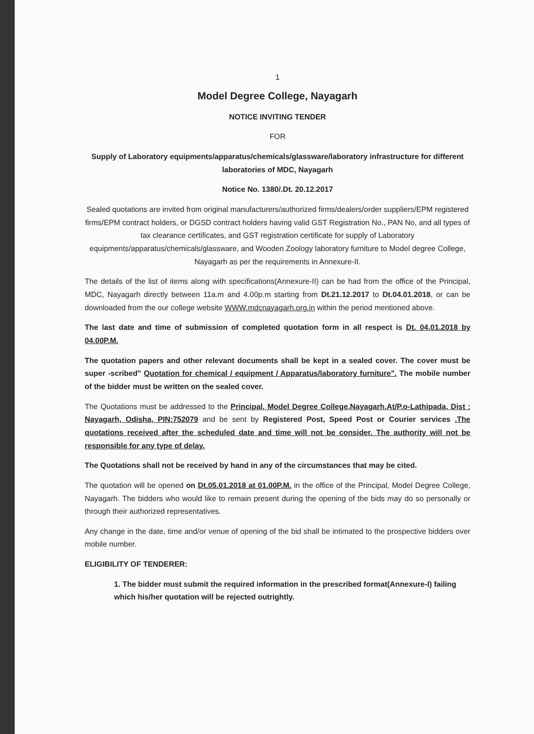1
Model Degree College, Nayagarh
NOTICE INVITING TENDER
FOR
Supply of Laboratory equipments/apparatus/chemicals/glassware/laboratory infrastructure for different laboratories of MDC, Nayagarh
Notice No. 1380/.Dt. 20.12.2017
Sealed quotations are invited from original manufacturers/authorized firms/dealers/order suppliers/EPM registered firms/EPM contract holders, or DGSD contract holders having valid GST Registration No., PAN No, and all types of tax clearance certificates, and GST registration certificate for supply of Laboratory equipments/apparatus/chemicals/glassware, and Wooden Zoology laboratory furniture to Model degree College, Nayagarh as per the requirements in Annexure-II.
The details of the list of items along with specifications(Annexure-II) can be had from the office of the Principal, MDC, Nayagarh directly between 11a.m and 4.00p.m starting from Dt.21.12.2017 to Dt.04.01.2018, or can be downloaded from the our college website WWW.mdcnayagarh.org.in within the period mentioned above.
The last date and time of submission of completed quotation form in all respect is Dt. 04.01.2018 by 04.00P.M.
The quotation papers and other relevant documents shall be kept in a sealed cover. The cover must be super -scribed" Quotation for chemical / equipment / Apparatus/laboratory furniture". The mobile number of the bidder must be written on the sealed cover.
The Quotations must be addressed to the Principal, Model Degree College,Nayagarh,At/P.o-Lathipada, Dist : Nayagarh, Odisha, PIN:752079 and be sent by Registered Post, Speed Post or Courier services .The quotations received after the scheduled date and time will not be consider. The authority will not be responsible for any type of delay.
The Quotations shall not be received by hand in any of the circumstances that may be cited.
The quotation will be opened on Dt.05.01.2018 at 01.00P.M. in the office of the Principal, Model Degree College, Nayagarh. The bidders who would like to remain present during the opening of the bids may do so personally or through their authorized representatives.
Any change in the date, time and/or venue of opening of the bid shall be intimated to the prospective bidders over mobile number.
ELIGIBILITY OF TENDERER:
1. The bidder must submit the required information in the prescribed format(Annexure-I) failing which his/her quotation will be rejected outrightly.